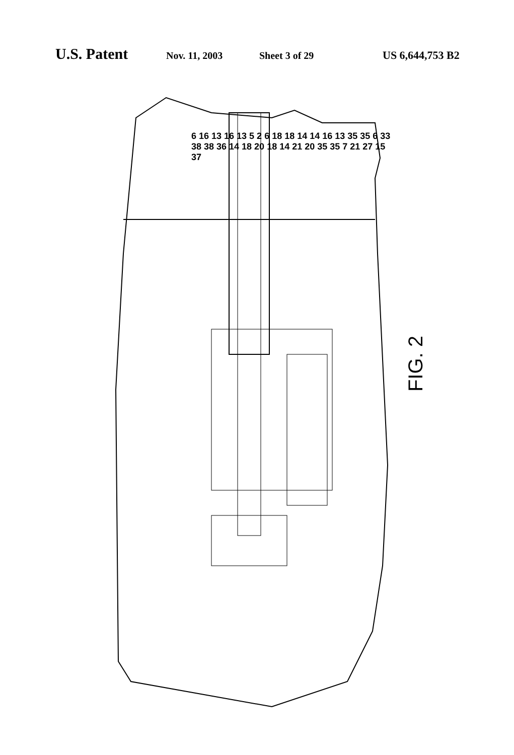U.S. Patent Nov. 11, 2003 Sheet 3 of 29 US 6,644,753 B2
FIG. 2
6 16 13 16 13 5 2 6 18 18 14 14 16 13 35 35 6 33 38 38 36 14 18 20 18 14 21 20 35 35 7 21 27 15 37